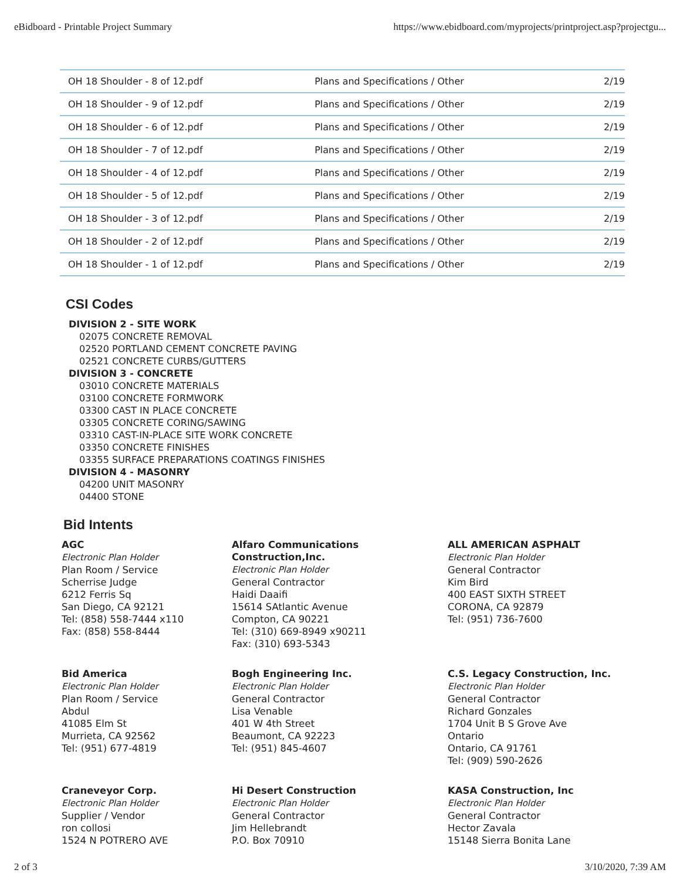eBidboard - Printable Project Summary https://www.ebidboard.com/myprojects/printproject.asp?projectgu...
| OH 18 Shoulder - 8 of 12.pdf | Plans and Specifications / Other | 2/19 |
| OH 18 Shoulder - 9 of 12.pdf | Plans and Specifications / Other | 2/19 |
| OH 18 Shoulder - 6 of 12.pdf | Plans and Specifications / Other | 2/19 |
| OH 18 Shoulder - 7 of 12.pdf | Plans and Specifications / Other | 2/19 |
| OH 18 Shoulder - 4 of 12.pdf | Plans and Specifications / Other | 2/19 |
| OH 18 Shoulder - 5 of 12.pdf | Plans and Specifications / Other | 2/19 |
| OH 18 Shoulder - 3 of 12.pdf | Plans and Specifications / Other | 2/19 |
| OH 18 Shoulder - 2 of 12.pdf | Plans and Specifications / Other | 2/19 |
| OH 18 Shoulder - 1 of 12.pdf | Plans and Specifications / Other | 2/19 |
CSI Codes
DIVISION 2 - SITE WORK
02075 CONCRETE REMOVAL
02520 PORTLAND CEMENT CONCRETE PAVING
02521 CONCRETE CURBS/GUTTERS
DIVISION 3 - CONCRETE
03010 CONCRETE MATERIALS
03100 CONCRETE FORMWORK
03300 CAST IN PLACE CONCRETE
03305 CONCRETE CORING/SAWING
03310 CAST-IN-PLACE SITE WORK CONCRETE
03350 CONCRETE FINISHES
03355 SURFACE PREPARATIONS COATINGS FINISHES
DIVISION 4 - MASONRY
04200 UNIT MASONRY
04400 STONE
Bid Intents
AGC
Electronic Plan Holder
Plan Room / Service
Scherrise Judge
6212 Ferris Sq
San Diego, CA 92121
Tel: (858) 558-7444 x110
Fax: (858) 558-8444
Alfaro Communications Construction,Inc.
Electronic Plan Holder
General Contractor
Haidi Daaifi
15614 SAtlantic Avenue
Compton, CA 90221
Tel: (310) 669-8949 x90211
Fax: (310) 693-5343
ALL AMERICAN ASPHALT
Electronic Plan Holder
General Contractor
Kim Bird
400 EAST SIXTH STREET
CORONA, CA 92879
Tel: (951) 736-7600
Bid America
Electronic Plan Holder
Plan Room / Service
Abdul
41085 Elm St
Murrieta, CA 92562
Tel: (951) 677-4819
Bogh Engineering Inc.
Electronic Plan Holder
General Contractor
Lisa Venable
401 W 4th Street
Beaumont, CA 92223
Tel: (951) 845-4607
C.S. Legacy Construction, Inc.
Electronic Plan Holder
General Contractor
Richard Gonzales
1704 Unit B S Grove Ave
Ontario
Ontario, CA 91761
Tel: (909) 590-2626
Craneveyor Corp.
Electronic Plan Holder
Supplier / Vendor
ron collosi
1524 N POTRERO AVE
Hi Desert Construction
Electronic Plan Holder
General Contractor
Jim Hellebrandt
P.O. Box 70910
KASA Construction, Inc
Electronic Plan Holder
General Contractor
Hector Zavala
15148 Sierra Bonita Lane
2 of 3 3/10/2020, 7:39 AM